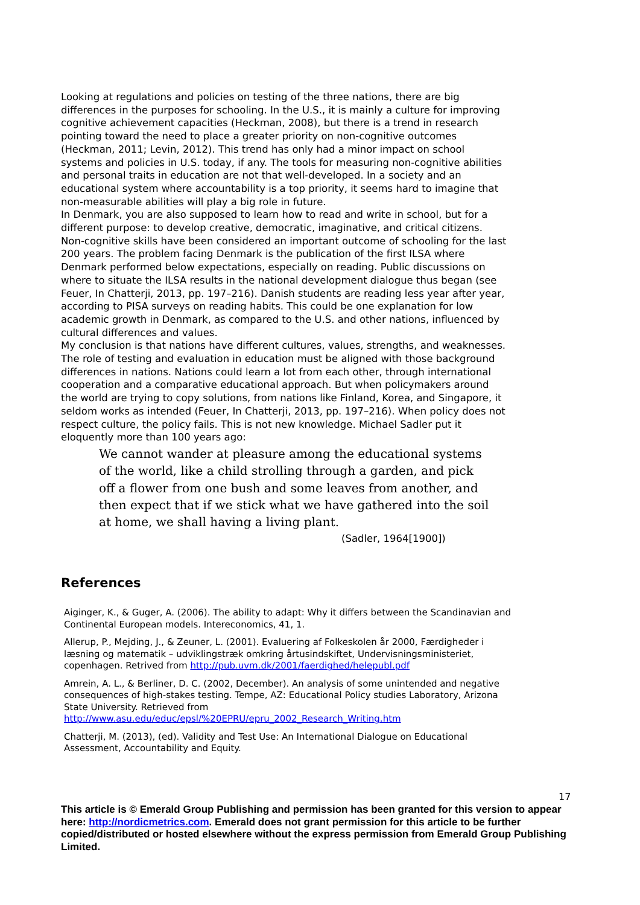Looking at regulations and policies on testing of the three nations, there are big differences in the purposes for schooling. In the U.S., it is mainly a culture for improving cognitive achievement capacities (Heckman, 2008), but there is a trend in research pointing toward the need to place a greater priority on non-cognitive outcomes (Heckman, 2011; Levin, 2012). This trend has only had a minor impact on school systems and policies in U.S. today, if any. The tools for measuring non-cognitive abilities and personal traits in education are not that well-developed. In a society and an educational system where accountability is a top priority, it seems hard to imagine that non-measurable abilities will play a big role in future.
In Denmark, you are also supposed to learn how to read and write in school, but for a different purpose: to develop creative, democratic, imaginative, and critical citizens. Non-cognitive skills have been considered an important outcome of schooling for the last 200 years. The problem facing Denmark is the publication of the first ILSA where Denmark performed below expectations, especially on reading. Public discussions on where to situate the ILSA results in the national development dialogue thus began (see Feuer, In Chatterji, 2013, pp. 197–216). Danish students are reading less year after year, according to PISA surveys on reading habits. This could be one explanation for low academic growth in Denmark, as compared to the U.S. and other nations, influenced by cultural differences and values.
My conclusion is that nations have different cultures, values, strengths, and weaknesses. The role of testing and evaluation in education must be aligned with those background differences in nations. Nations could learn a lot from each other, through international cooperation and a comparative educational approach. But when policymakers around the world are trying to copy solutions, from nations like Finland, Korea, and Singapore, it seldom works as intended (Feuer, In Chatterji, 2013, pp. 197–216). When policy does not respect culture, the policy fails. This is not new knowledge. Michael Sadler put it eloquently more than 100 years ago:
We cannot wander at pleasure among the educational systems of the world, like a child strolling through a garden, and pick off a flower from one bush and some leaves from another, and then expect that if we stick what we have gathered into the soil at home, we shall having a living plant.
(Sadler, 1964[1900])
References
Aiginger, K., & Guger, A. (2006). The ability to adapt: Why it differs between the Scandinavian and Continental European models. Intereconomics, 41, 1.
Allerup, P., Mejding, J., & Zeuner, L. (2001). Evaluering af Folkeskolen år 2000, Færdigheder i læsning og matematik – udviklingstræk omkring årtusindskiftet, Undervisningsministeriet, copenhagen. Retrived from http://pub.uvm.dk/2001/faerdighed/helepubl.pdf
Amrein, A. L., & Berliner, D. C. (2002, December). An analysis of some unintended and negative consequences of high-stakes testing. Tempe, AZ: Educational Policy studies Laboratory, Arizona State University. Retrieved from http://www.asu.edu/educ/epsl/%20EPRU/epru_2002_Research_Writing.htm
Chatterji, M. (2013), (ed). Validity and Test Use: An International Dialogue on Educational Assessment, Accountability and Equity.
17
This article is © Emerald Group Publishing and permission has been granted for this version to appear here: http://nordicmetrics.com. Emerald does not grant permission for this article to be further copied/distributed or hosted elsewhere without the express permission from Emerald Group Publishing Limited.